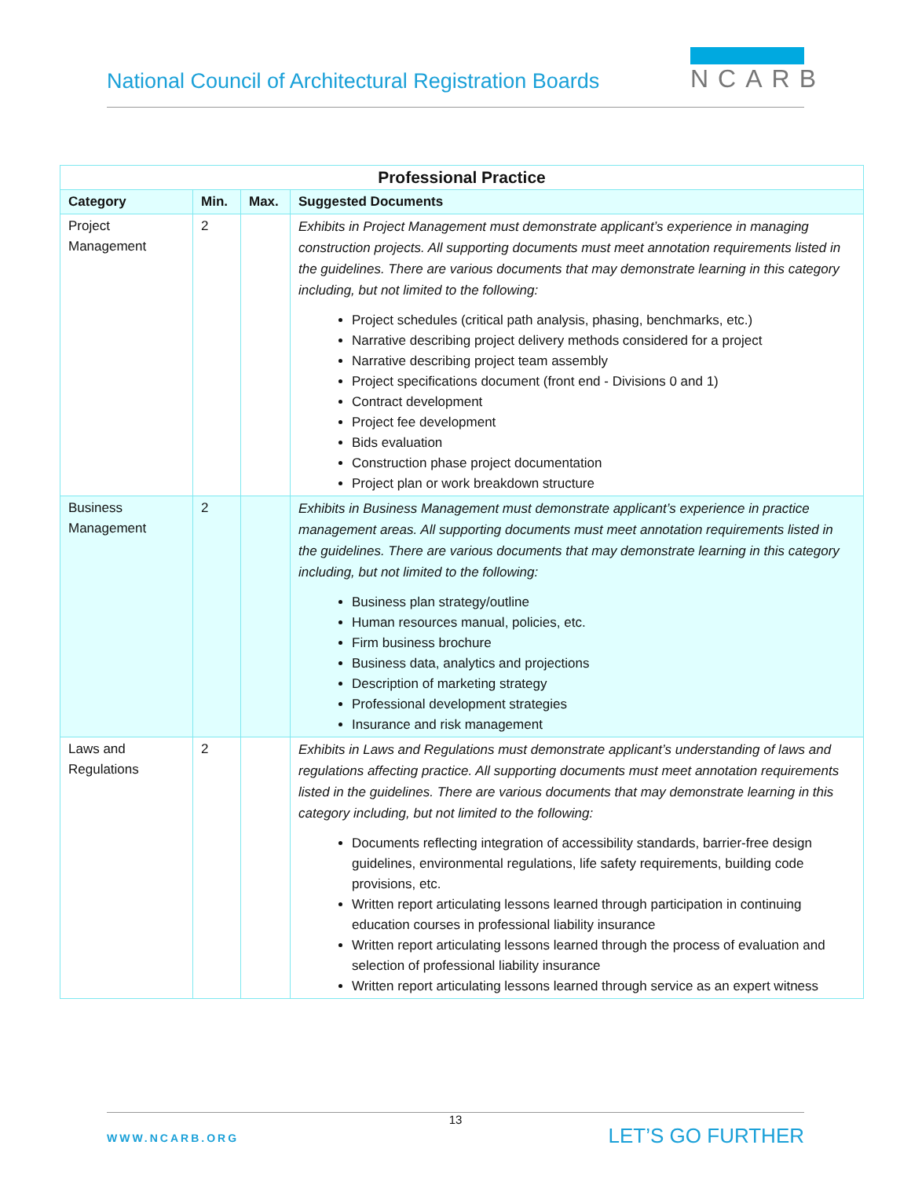National Council of Architectural Registration Boards
NCARB
| Professional Practice | | | |
| --- | --- | --- | --- |
| Category | Min. | Max. | Suggested Documents |
| Project Management | 2 | | Exhibits in Project Management must demonstrate applicant’s experience in managing construction projects. All supporting documents must meet annotation requirements listed in the guidelines. There are various documents that may demonstrate learning in this category including, but not limited to the following: Project schedules (critical path analysis, phasing, benchmarks, etc.) Narrative describing project delivery methods considered for a project Narrative describing project team assembly Project specifications document (front end - Divisions 0 and 1) Contract development Project fee development Bids evaluation Construction phase project documentation Project plan or work breakdown structure |
| Business Management | 2 | | Exhibits in Business Management must demonstrate applicant’s experience in practice management areas. All supporting documents must meet annotation requirements listed in the guidelines. There are various documents that may demonstrate learning in this category including, but not limited to the following: Business plan strategy/outline Human resources manual, policies, etc. Firm business brochure Business data, analytics and projections Description of marketing strategy Professional development strategies Insurance and risk management |
| Laws and Regulations | 2 | | Exhibits in Laws and Regulations must demonstrate applicant’s understanding of laws and regulations affecting practice. All supporting documents must meet annotation requirements listed in the guidelines. There are various documents that may demonstrate learning in this category including, but not limited to the following: Documents reflecting integration of accessibility standards, barrier-free design guidelines, environmental regulations, life safety requirements, building code provisions, etc. Written report articulating lessons learned through participation in continuing education courses in professional liability insurance Written report articulating lessons learned through the process of evaluation and selection of professional liability insurance Written report articulating lessons learned through service as an expert witness |
13
WWW.NCARB.ORG LET’S GO FURTHER